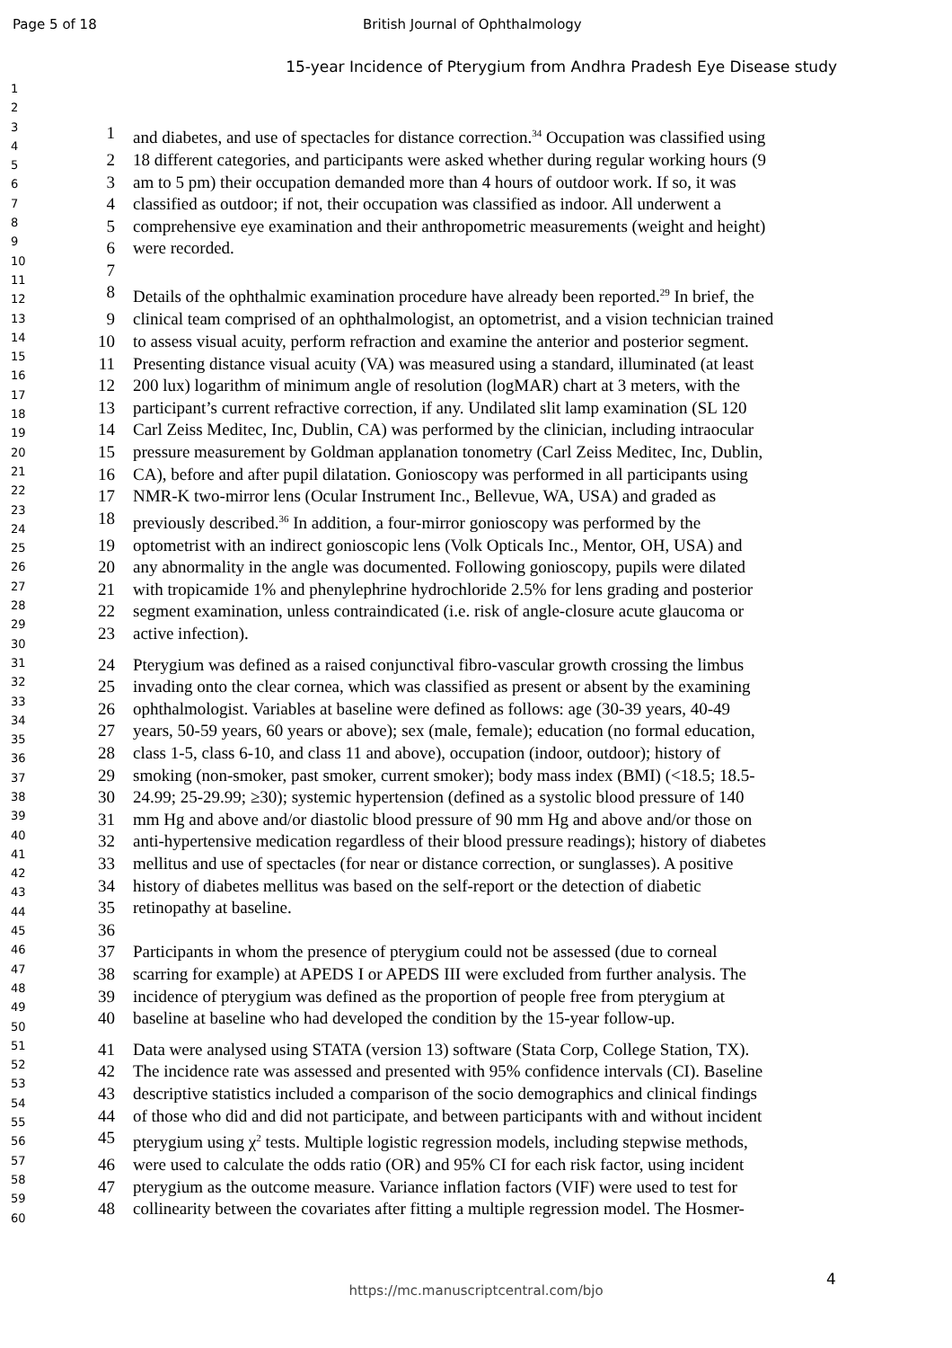Page 5 of 18 British Journal of Ophthalmology
15-year Incidence of Pterygium from Andhra Pradesh Eye Disease study
1
2
3
4
5
6
7
8
9
10
11
12
13
14
15
16
17
18
19
20
21
22
23
24
25
26
27
28
29
30
31
32
33
34
35
36
37
38
39
40
41
42
43
44
45
46
47
48
49
50
51
52
53
54
55
56
57
58
59
60
1 and diabetes, and use of spectacles for distance correction.<sup>34</sup> Occupation was classified using
2 18 different categories, and participants were asked whether during regular working hours (9
3 am to 5 pm) their occupation demanded more than 4 hours of outdoor work. If so, it was
4 classified as outdoor; if not, their occupation was classified as indoor. All underwent a
5 comprehensive eye examination and their anthropometric measurements (weight and height)
6 were recorded.
7
8 Details of the ophthalmic examination procedure have already been reported.<sup>29</sup> In brief, the
9 clinical team comprised of an ophthalmologist, an optometrist, and a vision technician trained
10 to assess visual acuity, perform refraction and examine the anterior and posterior segment.
11 Presenting distance visual acuity (VA) was measured using a standard, illuminated (at least
12 200 lux) logarithm of minimum angle of resolution (logMAR) chart at 3 meters, with the
13 participant’s current refractive correction, if any. Undilated slit lamp examination (SL 120
14 Carl Zeiss Meditec, Inc, Dublin, CA) was performed by the clinician, including intraocular
15 pressure measurement by Goldman applanation tonometry (Carl Zeiss Meditec, Inc, Dublin,
16 CA), before and after pupil dilatation. Gonioscopy was performed in all participants using
17 NMR-K two-mirror lens (Ocular Instrument Inc., Bellevue, WA, USA) and graded as
18 previously described.<sup>36</sup> In addition, a four-mirror gonioscopy was performed by the
19 optometrist with an indirect gonioscopic lens (Volk Opticals Inc., Mentor, OH, USA) and
20 any abnormality in the angle was documented. Following gonioscopy, pupils were dilated
21 with tropicamide 1% and phenylephrine hydrochloride 2.5% for lens grading and posterior
22 segment examination, unless contraindicated (i.e. risk of angle-closure acute glaucoma or
23 active infection).
24 Pterygium was defined as a raised conjunctival fibro-vascular growth crossing the limbus
25 invading onto the clear cornea, which was classified as present or absent by the examining
26 ophthalmologist. Variables at baseline were defined as follows: age (30-39 years, 40-49
27 years, 50-59 years, 60 years or above); sex (male, female); education (no formal education,
28 class 1-5, class 6-10, and class 11 and above), occupation (indoor, outdoor); history of
29 smoking (non-smoker, past smoker, current smoker); body mass index (BMI) (<18.5; 18.5-
30 24.99; 25-29.99; ≥30); systemic hypertension (defined as a systolic blood pressure of 140
31 mm Hg and above and/or diastolic blood pressure of 90 mm Hg and above and/or those on
32 anti-hypertensive medication regardless of their blood pressure readings); history of diabetes
33 mellitus and use of spectacles (for near or distance correction, or sunglasses). A positive
34 history of diabetes mellitus was based on the self-report or the detection of diabetic
35 retinopathy at baseline.
36
37 Participants in whom the presence of pterygium could not be assessed (due to corneal
38 scarring for example) at APEDS I or APEDS III were excluded from further analysis. The
39 incidence of pterygium was defined as the proportion of people free from pterygium at
40 baseline at baseline who had developed the condition by the 15-year follow-up.
41 Data were analysed using STATA (version 13) software (Stata Corp, College Station, TX).
42 The incidence rate was assessed and presented with 95% confidence intervals (CI). Baseline
43 descriptive statistics included a comparison of the socio demographics and clinical findings
44 of those who did and did not participate, and between participants with and without incident
45 pterygium using χ<sup>2</sup> tests. Multiple logistic regression models, including stepwise methods,
46 were used to calculate the odds ratio (OR) and 95% CI for each risk factor, using incident
47 pterygium as the outcome measure. Variance inflation factors (VIF) were used to test for
48 collinearity between the covariates after fitting a multiple regression model. The Hosmer-
4
https://mc.manuscriptcentral.com/bjo